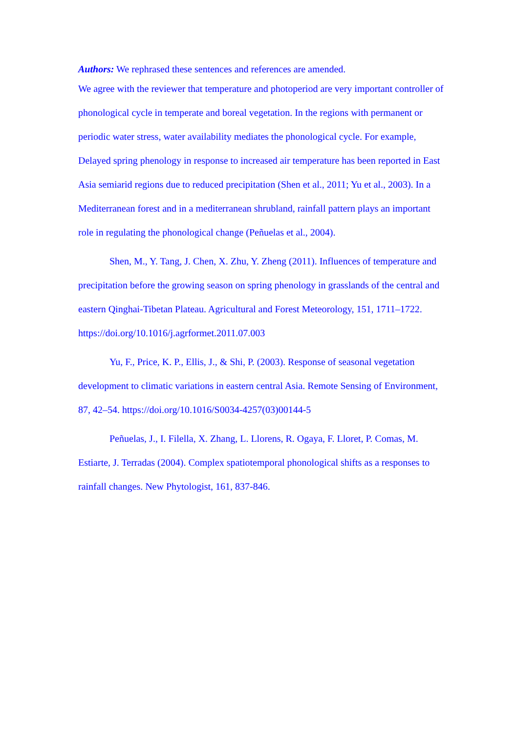Authors: We rephrased these sentences and references are amended.
We agree with the reviewer that temperature and photoperiod are very important controller of phonological cycle in temperate and boreal vegetation. In the regions with permanent or periodic water stress, water availability mediates the phonological cycle. For example, Delayed spring phenology in response to increased air temperature has been reported in East Asia semiarid regions due to reduced precipitation (Shen et al., 2011; Yu et al., 2003). In a Mediterranean forest and in a mediterranean shrubland, rainfall pattern plays an important role in regulating the phonological change (Peñuelas et al., 2004).
Shen, M., Y. Tang, J. Chen, X. Zhu, Y. Zheng (2011). Influences of temperature and precipitation before the growing season on spring phenology in grasslands of the central and eastern Qinghai-Tibetan Plateau. Agricultural and Forest Meteorology, 151, 1711–1722. https://doi.org/10.1016/j.agrformet.2011.07.003
Yu, F., Price, K. P., Ellis, J., & Shi, P. (2003). Response of seasonal vegetation development to climatic variations in eastern central Asia. Remote Sensing of Environment, 87, 42–54. https://doi.org/10.1016/S0034-4257(03)00144-5
Peñuelas, J., I. Filella, X. Zhang, L. Llorens, R. Ogaya, F. Lloret, P. Comas, M. Estiarte, J. Terradas (2004). Complex spatiotemporal phonological shifts as a responses to rainfall changes. New Phytologist, 161, 837-846.